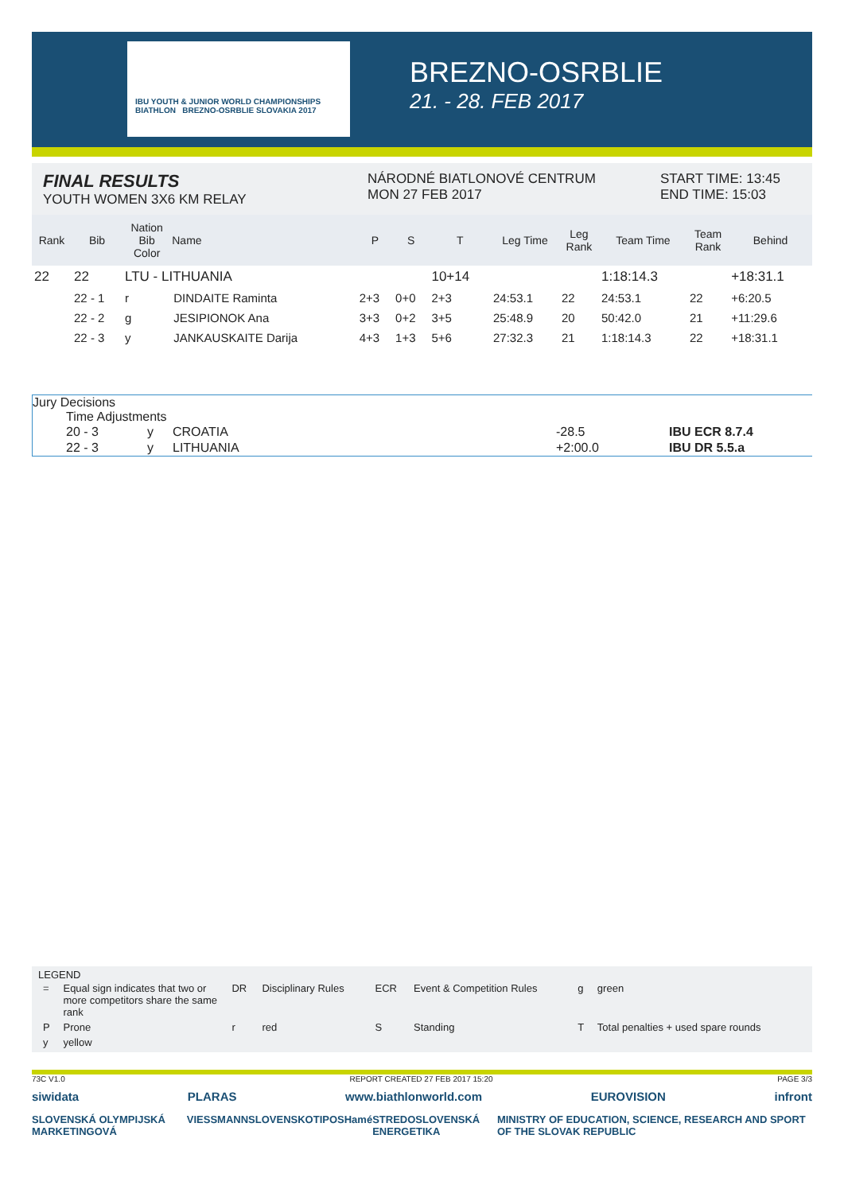IBU YOUTH & JUNIOR WORLD CHAMPIONSHIPS BIATHLON BREZNO-OSRBLIE SLOVAKIA 2017
BREZNO-OSRBLIE
21. - 28. FEB 2017
FINAL RESULTS
YOUTH WOMEN 3X6 KM RELAY
NÁRODNÉ BIATLONOVÉ CENTRUM
MON 27 FEB 2017
START TIME: 13:45
END TIME: 15:03
| Rank | Bib | Nation Bib Color | Name | P | S | T | Leg Time | Leg Rank | Team Time | Team Rank | Behind |
| --- | --- | --- | --- | --- | --- | --- | --- | --- | --- | --- | --- |
| 22 | 22 | LTU - LITHUANIA | | | | 10+14 | | | 1:18:14.3 | | +18:31.1 |
| | 22 - 1 | r | DINDAITE Raminta | 2+3 | 0+0 | 2+3 | 24:53.1 | 22 | 24:53.1 | 22 | +6:20.5 |
| | 22 - 2 | g | JESIPIONOK Ana | 3+3 | 0+2 | 3+5 | 25:48.9 | 20 | 50:42.0 | 21 | +11:29.6 |
| | 22 - 3 | y | JANKAUSKAITE Darija | 4+3 | 1+3 | 5+6 | 27:32.3 | 21 | 1:18:14.3 | 22 | +18:31.1 |
Jury Decisions
Time Adjustments
| 20 - 3 | y | CROATIA | -28.5 | IBU ECR 8.7.4 |
| 22 - 3 | y | LITHUANIA | +2:00.0 | IBU DR 5.5.a |
LEGEND
| = | Equal sign indicates that two or more competitors share the same rank | DR | Disciplinary Rules | ECR | Event & Competition Rules | g | green |
| P | Prone | r | red | S | Standing | T | Total penalties + used spare rounds |
| y | yellow | | | | | | |
73C V1.0 REPORT CREATED 27 FEB 2017 15:20 PAGE 3/3
siwidata PLARAS www.biathlonworld.com EUROVISION infront
SLOVENSKÁ OLYMPIJSKÁ MARKETINGOVÁ VIESSMANN SLOVENSKO TIPOS Hamé STREDOSLOVENSKÁ ENERGETIKA MINISTRY OF EDUCATION, SCIENCE, RESEARCH AND SPORT OF THE SLOVAK REPUBLIC